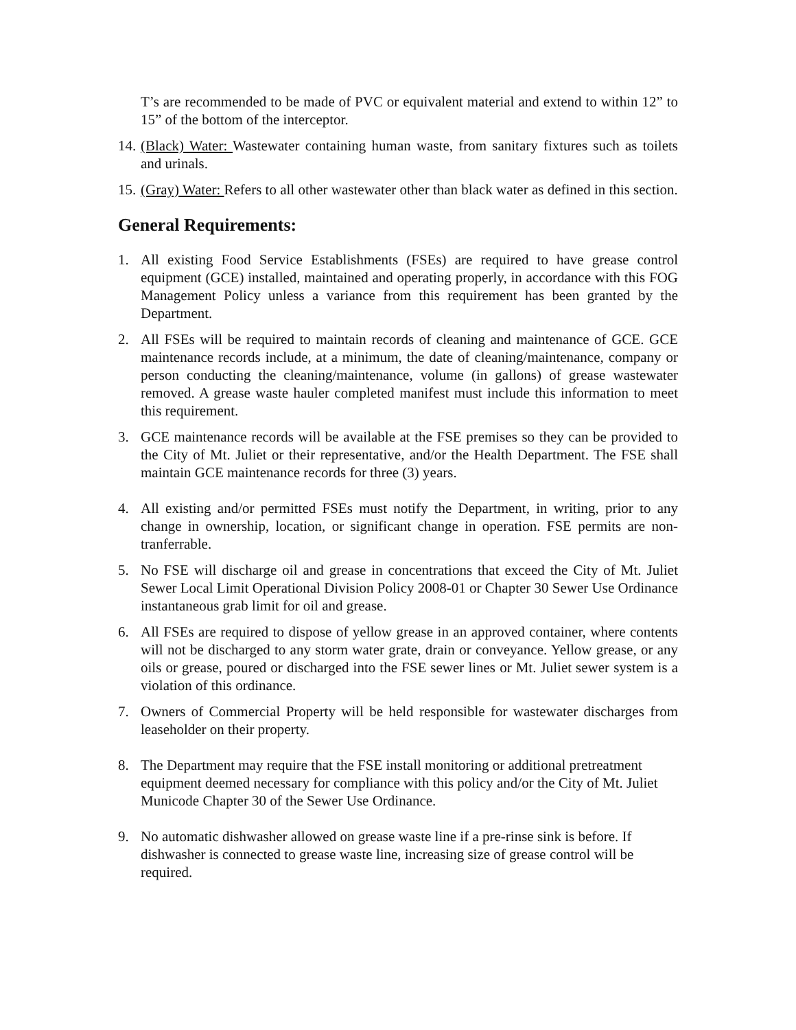T’s are recommended to be made of PVC or equivalent material and extend to within 12” to 15” of the bottom of the interceptor.
14. (Black) Water: Wastewater containing human waste, from sanitary fixtures such as toilets and urinals.
15. (Gray) Water: Refers to all other wastewater other than black water as defined in this section.
General Requirements:
1. All existing Food Service Establishments (FSEs) are required to have grease control equipment (GCE) installed, maintained and operating properly, in accordance with this FOG Management Policy unless a variance from this requirement has been granted by the Department.
2. All FSEs will be required to maintain records of cleaning and maintenance of GCE. GCE maintenance records include, at a minimum, the date of cleaning/maintenance, company or person conducting the cleaning/maintenance, volume (in gallons) of grease wastewater removed. A grease waste hauler completed manifest must include this information to meet this requirement.
3. GCE maintenance records will be available at the FSE premises so they can be provided to the City of Mt. Juliet or their representative, and/or the Health Department. The FSE shall maintain GCE maintenance records for three (3) years.
4. All existing and/or permitted FSEs must notify the Department, in writing, prior to any change in ownership, location, or significant change in operation. FSE permits are non-tranferrable.
5. No FSE will discharge oil and grease in concentrations that exceed the City of Mt. Juliet Sewer Local Limit Operational Division Policy 2008-01 or Chapter 30 Sewer Use Ordinance instantaneous grab limit for oil and grease.
6. All FSEs are required to dispose of yellow grease in an approved container, where contents will not be discharged to any storm water grate, drain or conveyance. Yellow grease, or any oils or grease, poured or discharged into the FSE sewer lines or Mt. Juliet sewer system is a violation of this ordinance.
7. Owners of Commercial Property will be held responsible for wastewater discharges from leaseholder on their property.
8. The Department may require that the FSE install monitoring or additional pretreatment equipment deemed necessary for compliance with this policy and/or the City of Mt. Juliet Municode Chapter 30 of the Sewer Use Ordinance.
9. No automatic dishwasher allowed on grease waste line if a pre-rinse sink is before. If dishwasher is connected to grease waste line, increasing size of grease control will be required.